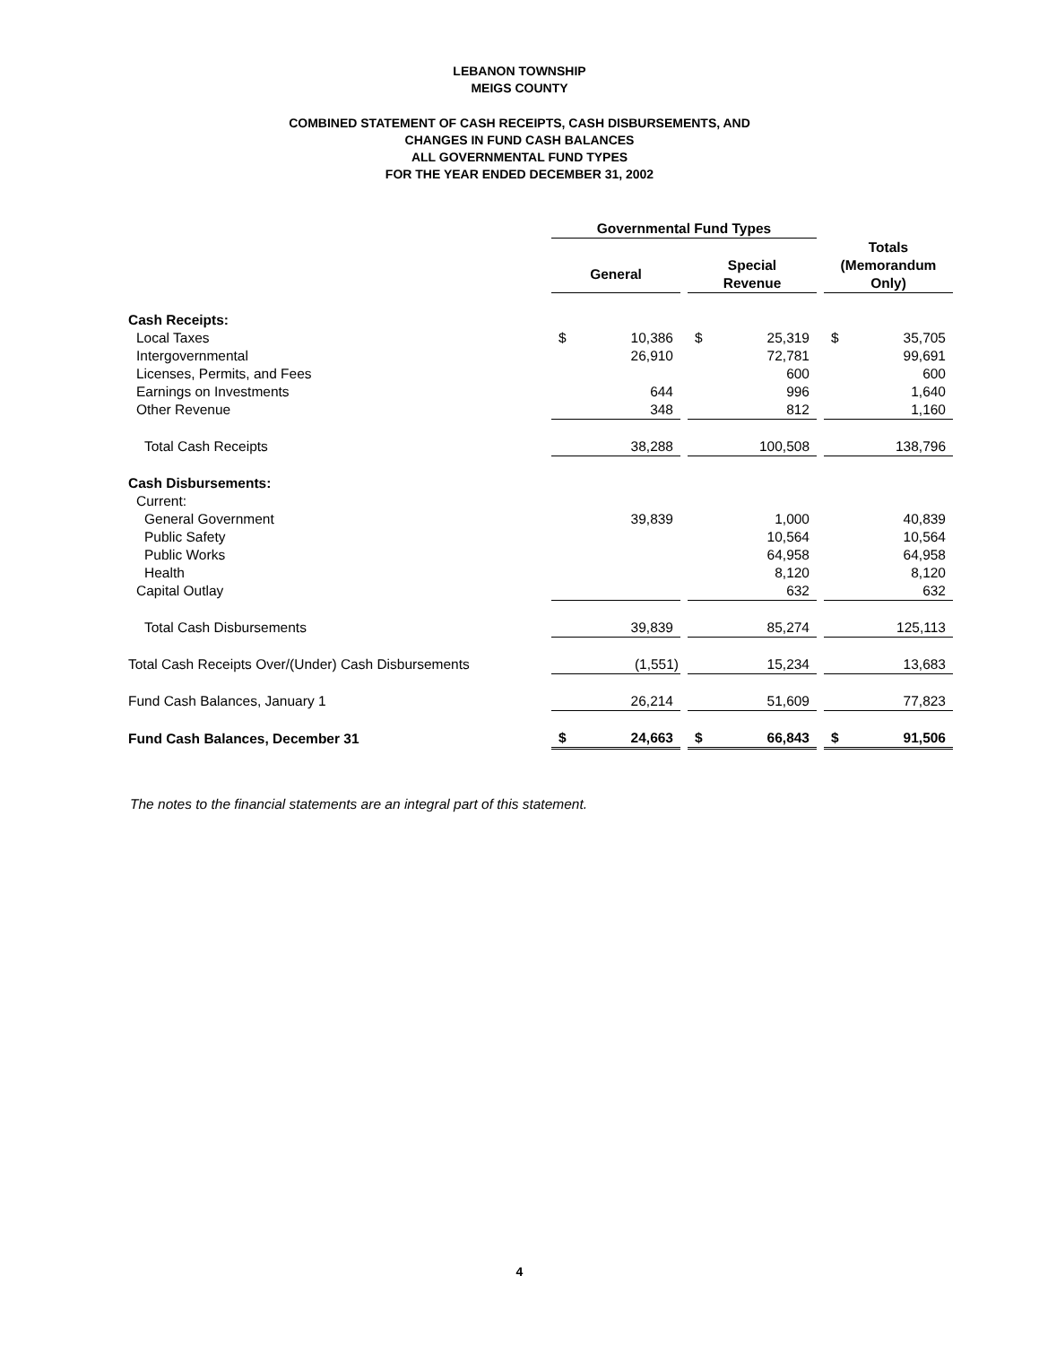LEBANON TOWNSHIP
MEIGS COUNTY
COMBINED STATEMENT OF CASH RECEIPTS, CASH DISBURSEMENTS, AND
CHANGES IN FUND CASH BALANCES
ALL GOVERNMENTAL FUND TYPES
FOR THE YEAR ENDED DECEMBER 31, 2002
| | Governmental Fund Types | | | | | | Totals (Memorandum Only) | |
| | General | | | Special Revenue | | | | |
| Cash Receipts: | | | | | | | | |
| Local Taxes | $ | 10,386 | | $ | 25,319 | | $ | 35,705 |
| Intergovernmental | | 26,910 | | | 72,781 | | | 99,691 |
| Licenses, Permits, and Fees | | | | | 600 | | | 600 |
| Earnings on Investments | | 644 | | | 996 | | | 1,640 |
| Other Revenue | | 348 | | | 812 | | | 1,160 |
| Total Cash Receipts | | 38,288 | | | 100,508 | | | 138,796 |
| Cash Disbursements: | | | | | | | | |
| Current: | | | | | | | | |
| General Government | | 39,839 | | | 1,000 | | | 40,839 |
| Public Safety | | | | | 10,564 | | | 10,564 |
| Public Works | | | | | 64,958 | | | 64,958 |
| Health | | | | | 8,120 | | | 8,120 |
| Capital Outlay | | | | | 632 | | | 632 |
| Total Cash Disbursements | | 39,839 | | | 85,274 | | | 125,113 |
| Total Cash Receipts Over/(Under) Cash Disbursements | | (1,551) | | | 15,234 | | | 13,683 |
| Fund Cash Balances, January 1 | | 26,214 | | | 51,609 | | | 77,823 |
| Fund Cash Balances, December 31 | $ | 24,663 | | $ | 66,843 | | $ | 91,506 |
The notes to the financial statements are an integral part of this statement.
4